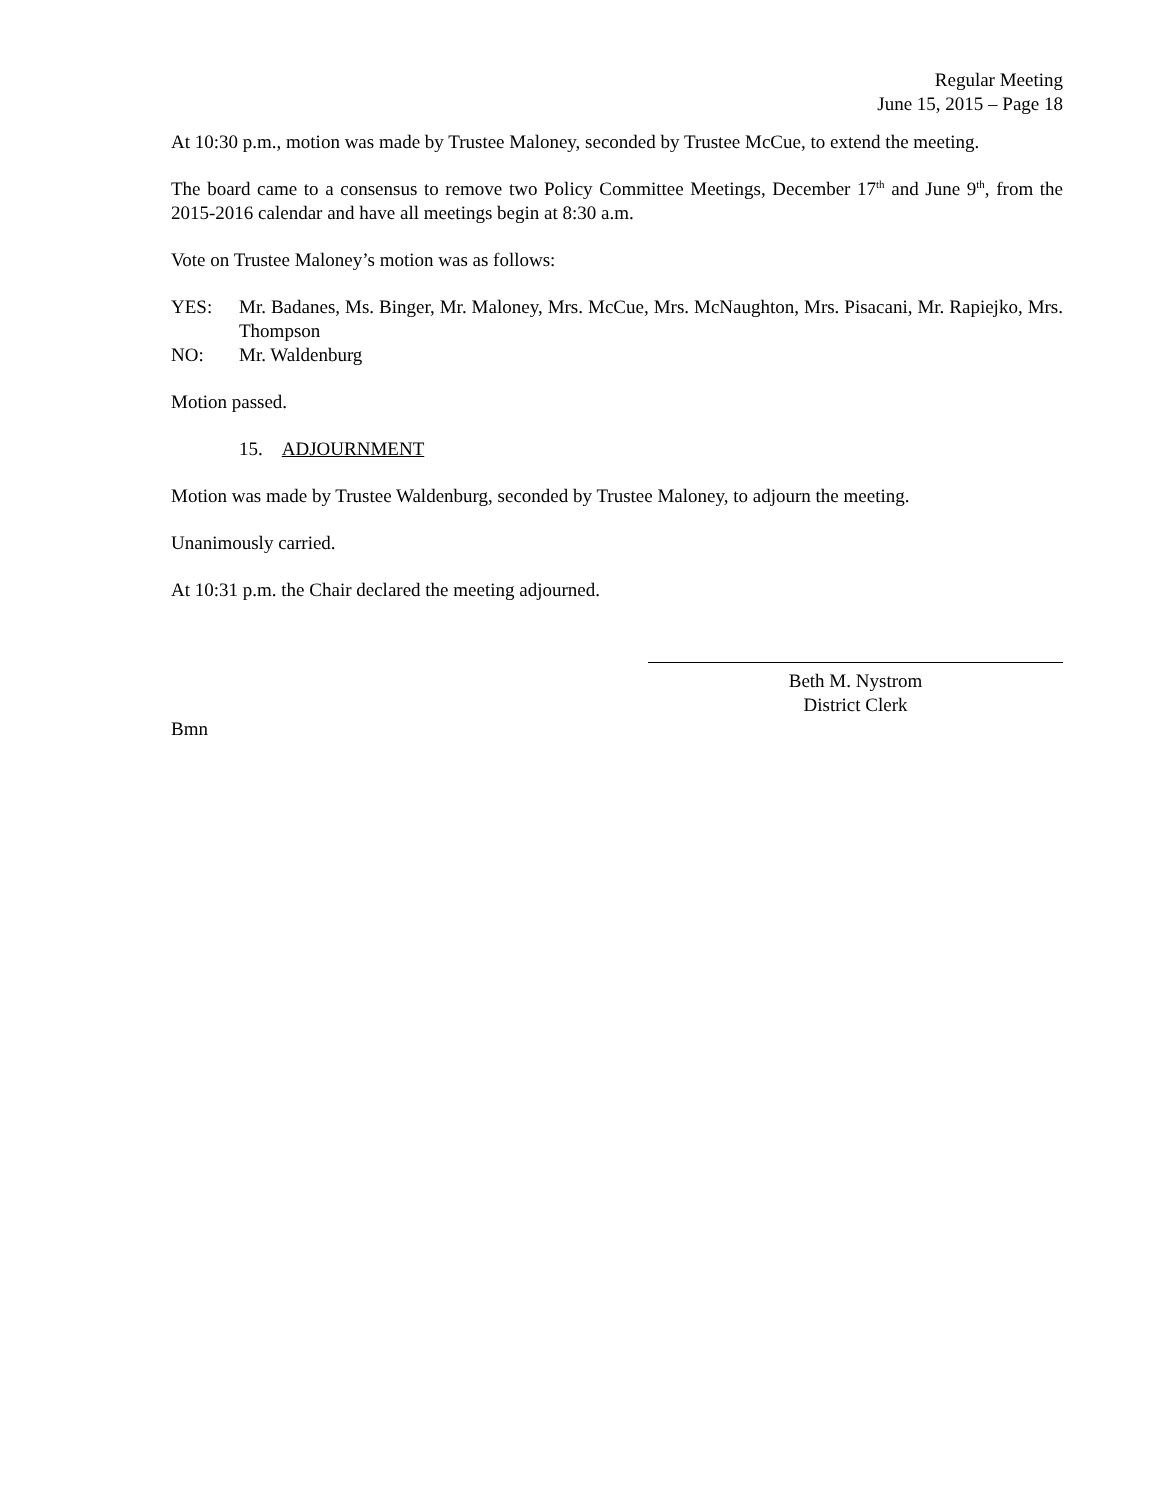Regular Meeting
June 15, 2015 – Page 18
At 10:30 p.m., motion was made by Trustee Maloney, seconded by Trustee McCue, to extend the meeting.
The board came to a consensus to remove two Policy Committee Meetings, December 17<sup>th</sup> and June 9<sup>th</sup>, from the 2015-2016 calendar and have all meetings begin at 8:30 a.m.
Vote on Trustee Maloney’s motion was as follows:
YES: Mr. Badanes, Ms. Binger, Mr. Maloney, Mrs. McCue, Mrs. McNaughton, Mrs. Pisacani, Mr. Rapiejko, Mrs. Thompson
NO: Mr. Waldenburg
Motion passed.
15. ADJOURNMENT
Motion was made by Trustee Waldenburg, seconded by Trustee Maloney, to adjourn the meeting.
Unanimously carried.
At 10:31 p.m. the Chair declared the meeting adjourned.
Beth M. Nystrom
District Clerk
Bmn